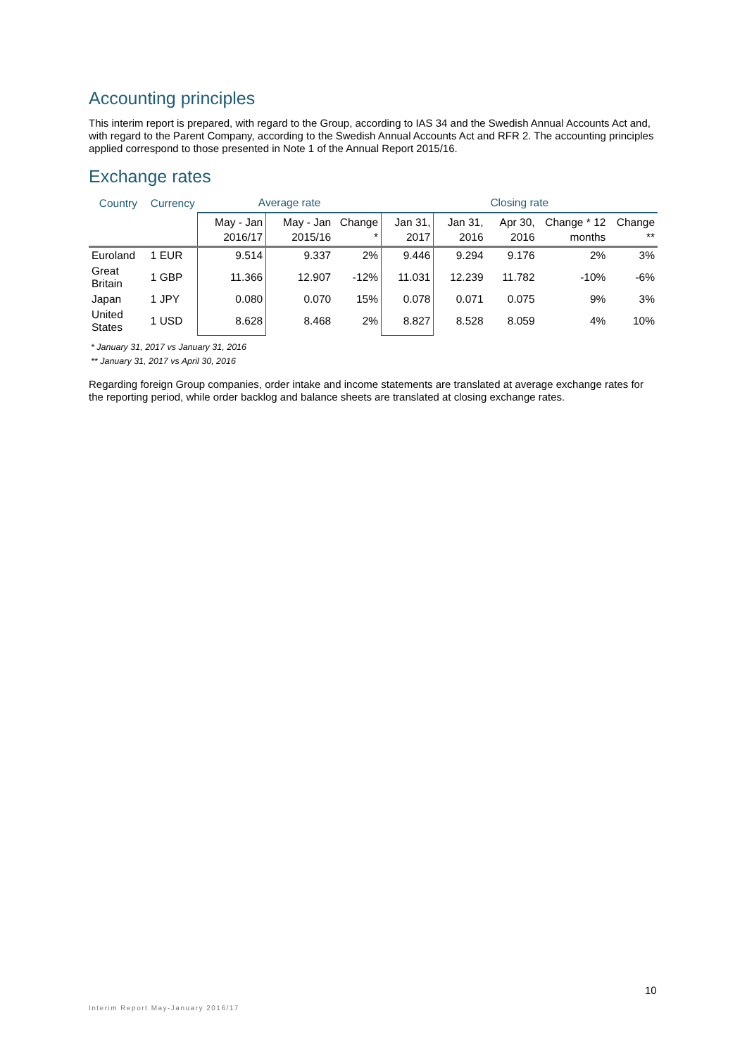Accounting principles
This interim report is prepared, with regard to the Group, according to IAS 34 and the Swedish Annual Accounts Act and, with regard to the Parent Company, according to the Swedish Annual Accounts Act and RFR 2. The accounting principles applied correspond to those presented in Note 1 of the Annual Report 2015/16.
Exchange rates
| Country | Currency | Average rate | | | Closing rate | | | | |
| --- | --- | --- | --- | --- | --- | --- | --- | --- | --- |
| | | May - Jan 2016/17 | May - Jan 2015/16 | Change * | Jan 31, 2017 | Jan 31, 2016 | Apr 30, 2016 | Change * 12 months | Change ** |
| Euroland | 1 EUR | 9.514 | 9.337 | 2% | 9.446 | 9.294 | 9.176 | 2% | 3% |
| Great Britain | 1 GBP | 11.366 | 12.907 | -12% | 11.031 | 12.239 | 11.782 | -10% | -6% |
| Japan | 1 JPY | 0.080 | 0.070 | 15% | 0.078 | 0.071 | 0.075 | 9% | 3% |
| United States | 1 USD | 8.628 | 8.468 | 2% | 8.827 | 8.528 | 8.059 | 4% | 10% |
* January 31, 2017 vs January 31, 2016
** January 31, 2017 vs April 30, 2016
Regarding foreign Group companies, order intake and income statements are translated at average exchange rates for the reporting period, while order backlog and balance sheets are translated at closing exchange rates.
10
Interim Report May-January 2016/17